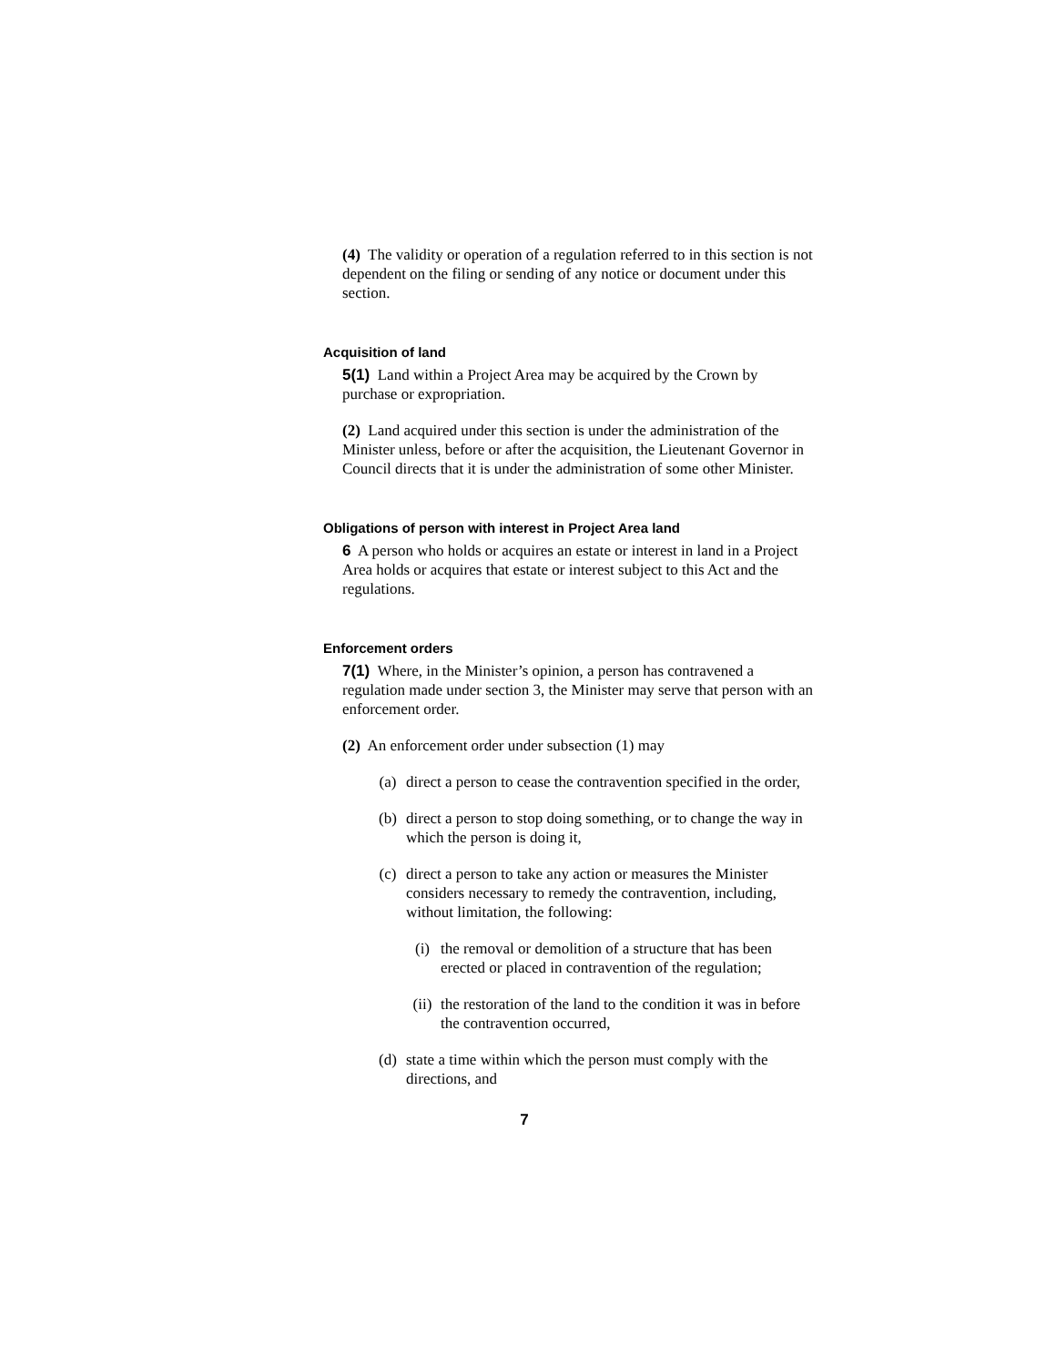(4) The validity or operation of a regulation referred to in this section is not dependent on the filing or sending of any notice or document under this section.
Acquisition of land
5(1) Land within a Project Area may be acquired by the Crown by purchase or expropriation.
(2) Land acquired under this section is under the administration of the Minister unless, before or after the acquisition, the Lieutenant Governor in Council directs that it is under the administration of some other Minister.
Obligations of person with interest in Project Area land
6 A person who holds or acquires an estate or interest in land in a Project Area holds or acquires that estate or interest subject to this Act and the regulations.
Enforcement orders
7(1) Where, in the Minister’s opinion, a person has contravened a regulation made under section 3, the Minister may serve that person with an enforcement order.
(2) An enforcement order under subsection (1) may
(a) direct a person to cease the contravention specified in the order,
(b) direct a person to stop doing something, or to change the way in which the person is doing it,
(c) direct a person to take any action or measures the Minister considers necessary to remedy the contravention, including, without limitation, the following:
(i) the removal or demolition of a structure that has been erected or placed in contravention of the regulation;
(ii) the restoration of the land to the condition it was in before the contravention occurred,
(d) state a time within which the person must comply with the directions, and
7